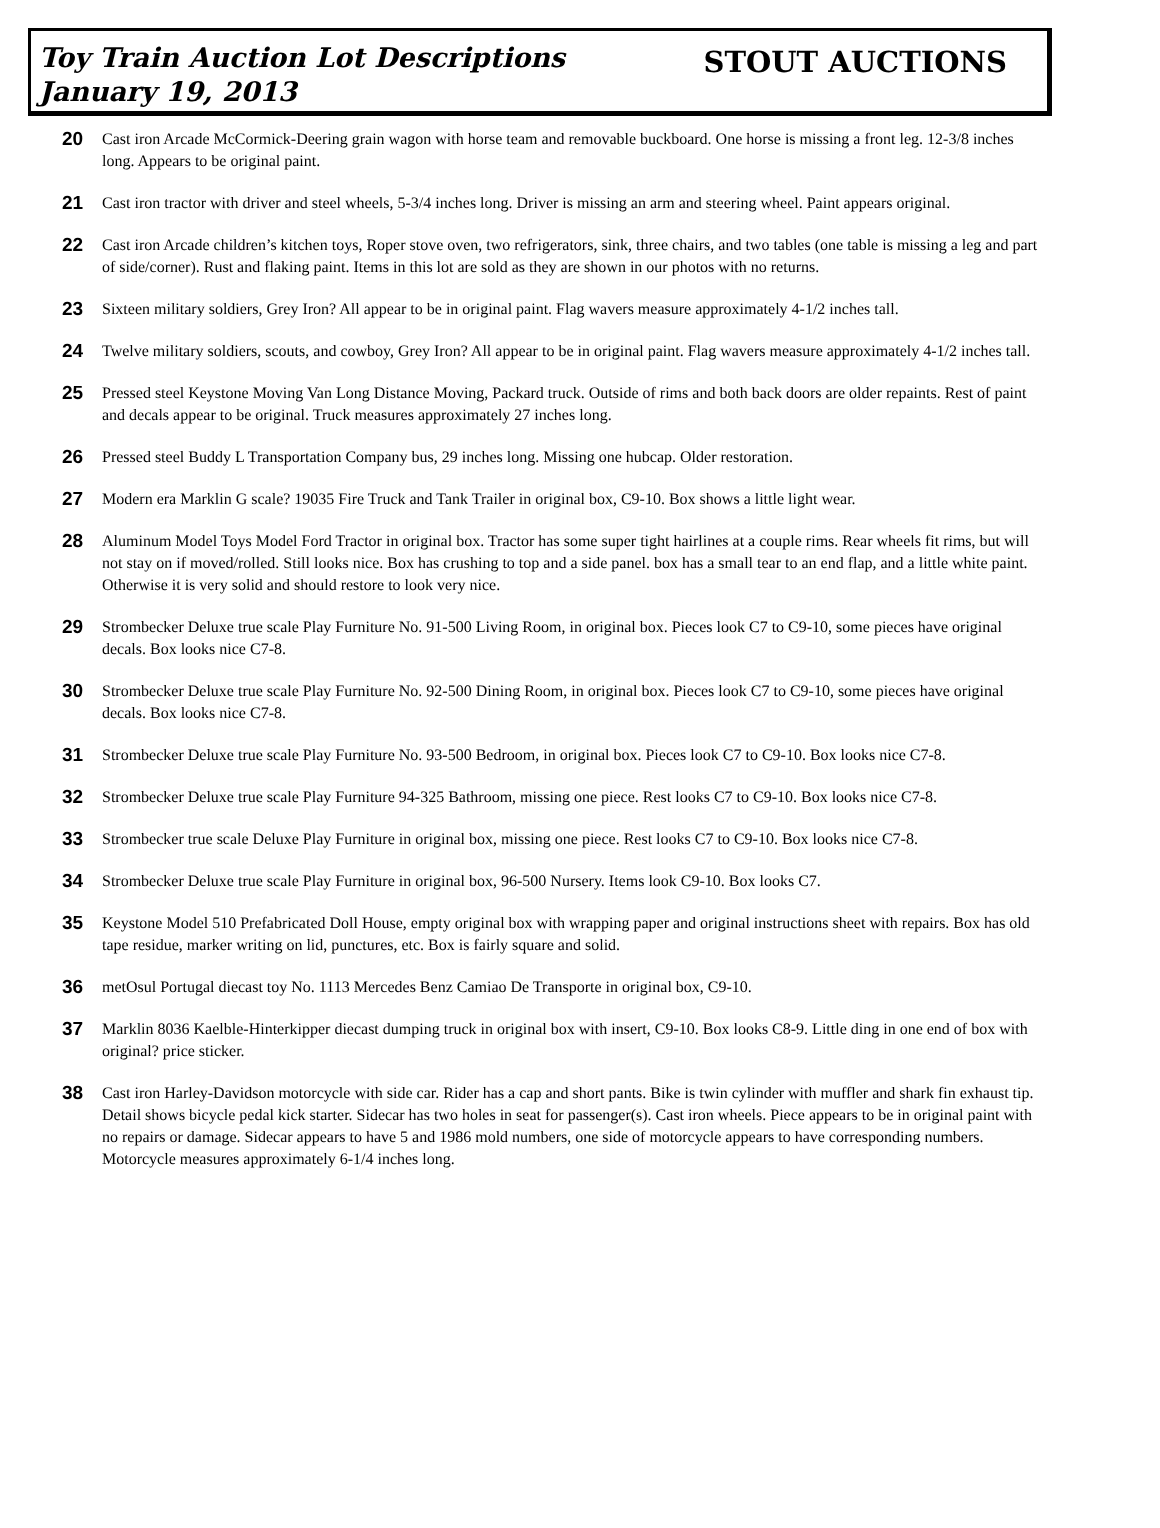Toy Train Auction Lot Descriptions
January 19, 2013
STOUT AUCTIONS
20 Cast iron Arcade McCormick-Deering grain wagon with horse team and removable buckboard. One horse is missing a front leg. 12-3/8 inches long. Appears to be original paint.
21 Cast iron tractor with driver and steel wheels, 5-3/4 inches long. Driver is missing an arm and steering wheel. Paint appears original.
22 Cast iron Arcade children’s kitchen toys, Roper stove oven, two refrigerators, sink, three chairs, and two tables (one table is missing a leg and part of side/corner). Rust and flaking paint. Items in this lot are sold as they are shown in our photos with no returns.
23 Sixteen military soldiers, Grey Iron? All appear to be in original paint. Flag wavers measure approximately 4-1/2 inches tall.
24 Twelve military soldiers, scouts, and cowboy, Grey Iron? All appear to be in original paint. Flag wavers measure approximately 4-1/2 inches tall.
25 Pressed steel Keystone Moving Van Long Distance Moving, Packard truck. Outside of rims and both back doors are older repaints. Rest of paint and decals appear to be original. Truck measures approximately 27 inches long.
26 Pressed steel Buddy L Transportation Company bus, 29 inches long. Missing one hubcap. Older restoration.
27 Modern era Marklin G scale? 19035 Fire Truck and Tank Trailer in original box, C9-10. Box shows a little light wear.
28 Aluminum Model Toys Model Ford Tractor in original box. Tractor has some super tight hairlines at a couple rims. Rear wheels fit rims, but will not stay on if moved/rolled. Still looks nice. Box has crushing to top and a side panel. box has a small tear to an end flap, and a little white paint. Otherwise it is very solid and should restore to look very nice.
29 Strombecker Deluxe true scale Play Furniture No. 91-500 Living Room, in original box. Pieces look C7 to C9-10, some pieces have original decals. Box looks nice C7-8.
30 Strombecker Deluxe true scale Play Furniture No. 92-500 Dining Room, in original box. Pieces look C7 to C9-10, some pieces have original decals. Box looks nice C7-8.
31 Strombecker Deluxe true scale Play Furniture No. 93-500 Bedroom, in original box. Pieces look C7 to C9-10. Box looks nice C7-8.
32 Strombecker Deluxe true scale Play Furniture 94-325 Bathroom, missing one piece. Rest looks C7 to C9-10. Box looks nice C7-8.
33 Strombecker true scale Deluxe Play Furniture in original box, missing one piece. Rest looks C7 to C9-10. Box looks nice C7-8.
34 Strombecker Deluxe true scale Play Furniture in original box, 96-500 Nursery. Items look C9-10. Box looks C7.
35 Keystone Model 510 Prefabricated Doll House, empty original box with wrapping paper and original instructions sheet with repairs. Box has old tape residue, marker writing on lid, punctures, etc. Box is fairly square and solid.
36 metOsul Portugal diecast toy No. 1113 Mercedes Benz Camiao De Transporte in original box, C9-10.
37 Marklin 8036 Kaelble-Hinterkipper diecast dumping truck in original box with insert, C9-10. Box looks C8-9. Little ding in one end of box with original? price sticker.
38 Cast iron Harley-Davidson motorcycle with side car. Rider has a cap and short pants. Bike is twin cylinder with muffler and shark fin exhaust tip. Detail shows bicycle pedal kick starter. Sidecar has two holes in seat for passenger(s). Cast iron wheels. Piece appears to be in original paint with no repairs or damage. Sidecar appears to have 5 and 1986 mold numbers, one side of motorcycle appears to have corresponding numbers. Motorcycle measures approximately 6-1/4 inches long.